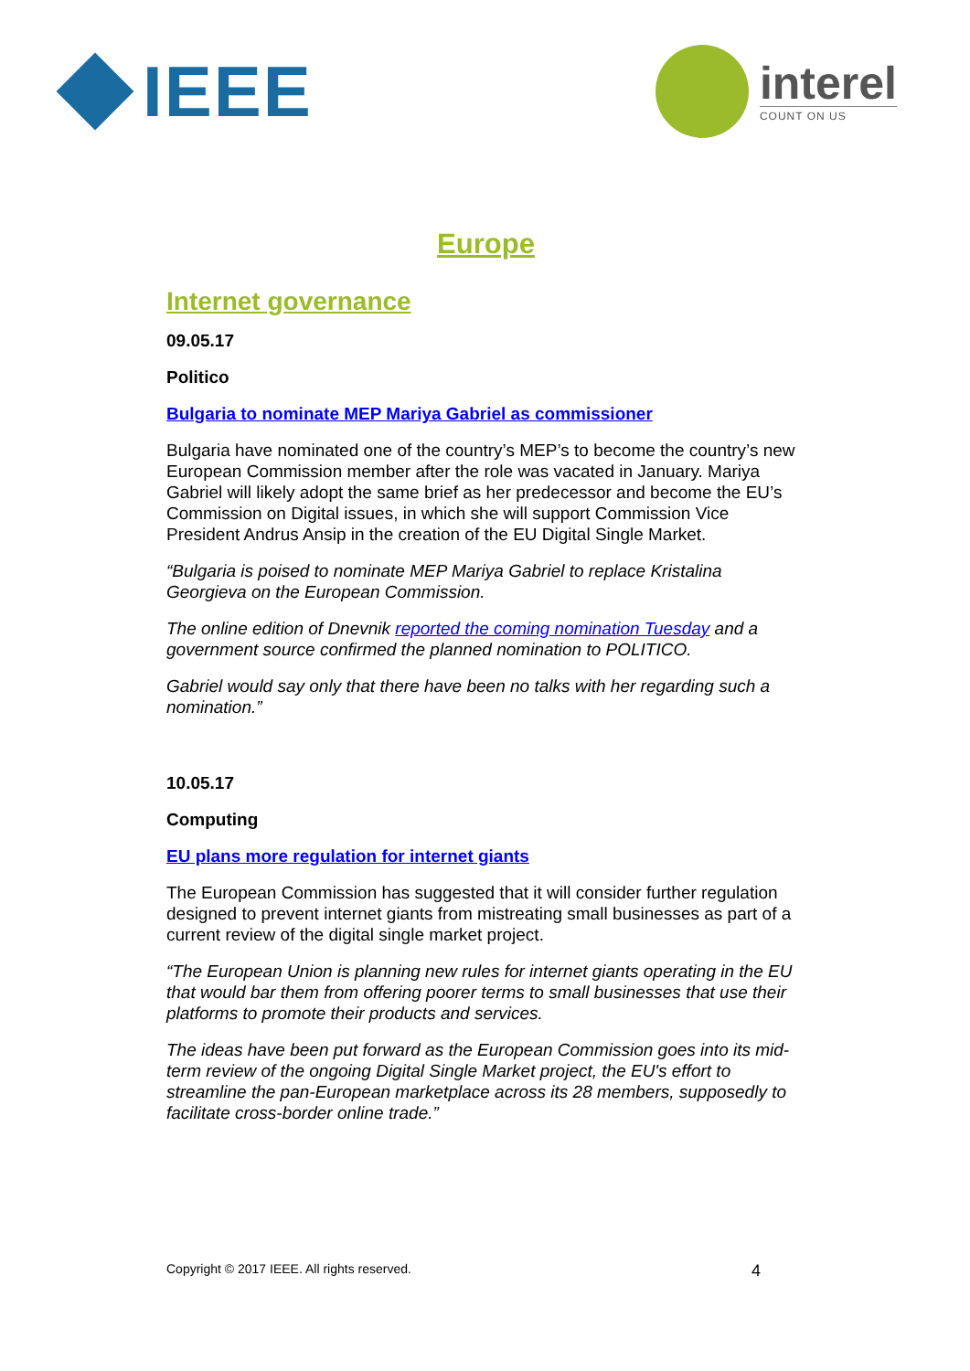IEEE
interel
COUNT ON US
Europe
Internet governance
09.05.17
Politico
Bulgaria to nominate MEP Mariya Gabriel as commissioner
Bulgaria have nominated one of the country’s MEP’s to become the country’s new European Commission member after the role was vacated in January. Mariya Gabriel will likely adopt the same brief as her predecessor and become the EU’s Commission on Digital issues, in which she will support Commission Vice President Andrus Ansip in the creation of the EU Digital Single Market.
“Bulgaria is poised to nominate MEP Mariya Gabriel to replace Kristalina Georgieva on the European Commission.
The online edition of Dnevnik reported the coming nomination Tuesday and a government source confirmed the planned nomination to POLITICO.
Gabriel would say only that there have been no talks with her regarding such a nomination.”
10.05.17
Computing
EU plans more regulation for internet giants
The European Commission has suggested that it will consider further regulation designed to prevent internet giants from mistreating small businesses as part of a current review of the digital single market project.
“The European Union is planning new rules for internet giants operating in the EU that would bar them from offering poorer terms to small businesses that use their platforms to promote their products and services.
The ideas have been put forward as the European Commission goes into its mid-term review of the ongoing Digital Single Market project, the EU's effort to streamline the pan-European marketplace across its 28 members, supposedly to facilitate cross-border online trade.”
Copyright © 2017 IEEE. All rights reserved. 4